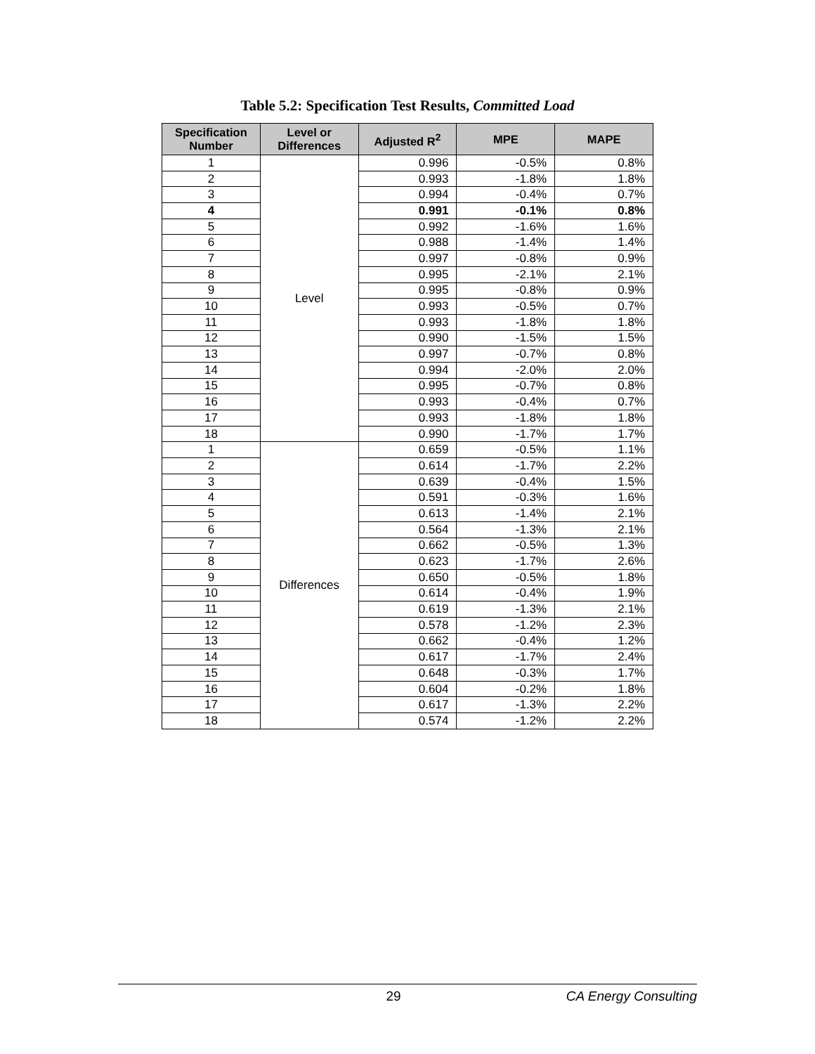Table 5.2: Specification Test Results, Committed Load
| Specification Number | Level or Differences | Adjusted R<sup>2</sup> | MPE | MAPE |
| --- | --- | --- | --- | --- |
| 1 | Level | 0.996 | -0.5% | 0.8% |
| 2 | | 0.993 | -1.8% | 1.8% |
| 3 | | 0.994 | -0.4% | 0.7% |
| 4 | | 0.991 | -0.1% | 0.8% |
| 5 | | 0.992 | -1.6% | 1.6% |
| 6 | | 0.988 | -1.4% | 1.4% |
| 7 | | 0.997 | -0.8% | 0.9% |
| 8 | | 0.995 | -2.1% | 2.1% |
| 9 | | 0.995 | -0.8% | 0.9% |
| 10 | | 0.993 | -0.5% | 0.7% |
| 11 | | 0.993 | -1.8% | 1.8% |
| 12 | | 0.990 | -1.5% | 1.5% |
| 13 | | 0.997 | -0.7% | 0.8% |
| 14 | | 0.994 | -2.0% | 2.0% |
| 15 | | 0.995 | -0.7% | 0.8% |
| 16 | | 0.993 | -0.4% | 0.7% |
| 17 | | 0.993 | -1.8% | 1.8% |
| 18 | | 0.990 | -1.7% | 1.7% |
| 1 | Differences | 0.659 | -0.5% | 1.1% |
| 2 | | 0.614 | -1.7% | 2.2% |
| 3 | | 0.639 | -0.4% | 1.5% |
| 4 | | 0.591 | -0.3% | 1.6% |
| 5 | | 0.613 | -1.4% | 2.1% |
| 6 | | 0.564 | -1.3% | 2.1% |
| 7 | | 0.662 | -0.5% | 1.3% |
| 8 | | 0.623 | -1.7% | 2.6% |
| 9 | | 0.650 | -0.5% | 1.8% |
| 10 | | 0.614 | -0.4% | 1.9% |
| 11 | | 0.619 | -1.3% | 2.1% |
| 12 | | 0.578 | -1.2% | 2.3% |
| 13 | | 0.662 | -0.4% | 1.2% |
| 14 | | 0.617 | -1.7% | 2.4% |
| 15 | | 0.648 | -0.3% | 1.7% |
| 16 | | 0.604 | -0.2% | 1.8% |
| 17 | | 0.617 | -1.3% | 2.2% |
| 18 | | 0.574 | -1.2% | 2.2% |
29 CA Energy Consulting